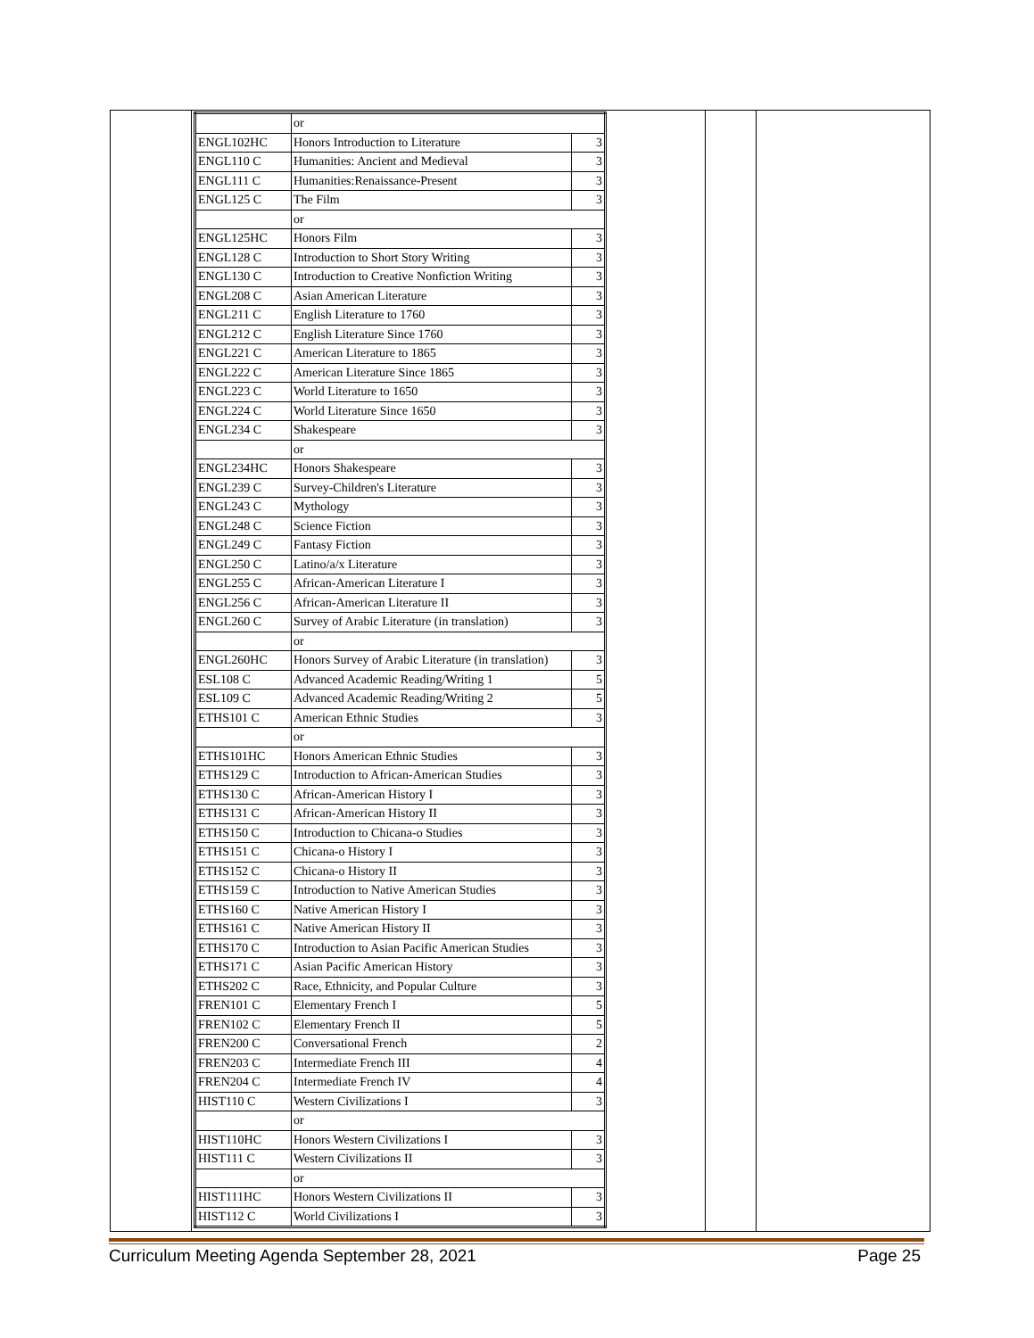| | or | |
| ENGL102HC | Honors Introduction to Literature | 3 |
| ENGL110 C | Humanities: Ancient and Medieval | 3 |
| ENGL111 C | Humanities:Renaissance-Present | 3 |
| ENGL125 C | The Film | 3 |
| | or | |
| ENGL125HC | Honors Film | 3 |
| ENGL128 C | Introduction to Short Story Writing | 3 |
| ENGL130 C | Introduction to Creative Nonfiction Writing | 3 |
| ENGL208 C | Asian American Literature | 3 |
| ENGL211 C | English Literature to 1760 | 3 |
| ENGL212 C | English Literature Since 1760 | 3 |
| ENGL221 C | American Literature to 1865 | 3 |
| ENGL222 C | American Literature Since 1865 | 3 |
| ENGL223 C | World Literature to 1650 | 3 |
| ENGL224 C | World Literature Since 1650 | 3 |
| ENGL234 C | Shakespeare | 3 |
| | or | |
| ENGL234HC | Honors Shakespeare | 3 |
| ENGL239 C | Survey-Children's Literature | 3 |
| ENGL243 C | Mythology | 3 |
| ENGL248 C | Science Fiction | 3 |
| ENGL249 C | Fantasy Fiction | 3 |
| ENGL250 C | Latino/a/x Literature | 3 |
| ENGL255 C | African-American Literature I | 3 |
| ENGL256 C | African-American Literature II | 3 |
| ENGL260 C | Survey of Arabic Literature (in translation) | 3 |
| | or | |
| ENGL260HC | Honors Survey of Arabic Literature (in translation) | 3 |
| ESL108 C | Advanced Academic Reading/Writing 1 | 5 |
| ESL109 C | Advanced Academic Reading/Writing 2 | 5 |
| ETHS101 C | American Ethnic Studies | 3 |
| | or | |
| ETHS101HC | Honors American Ethnic Studies | 3 |
| ETHS129 C | Introduction to African-American Studies | 3 |
| ETHS130 C | African-American History I | 3 |
| ETHS131 C | African-American History II | 3 |
| ETHS150 C | Introduction to Chicana-o Studies | 3 |
| ETHS151 C | Chicana-o History I | 3 |
| ETHS152 C | Chicana-o History II | 3 |
| ETHS159 C | Introduction to Native American Studies | 3 |
| ETHS160 C | Native American History I | 3 |
| ETHS161 C | Native American History II | 3 |
| ETHS170 C | Introduction to Asian Pacific American Studies | 3 |
| ETHS171 C | Asian Pacific American History | 3 |
| ETHS202 C | Race, Ethnicity, and Popular Culture | 3 |
| FREN101 C | Elementary French I | 5 |
| FREN102 C | Elementary French II | 5 |
| FREN200 C | Conversational French | 2 |
| FREN203 C | Intermediate French III | 4 |
| FREN204 C | Intermediate French IV | 4 |
| HIST110 C | Western Civilizations I | 3 |
| | or | |
| HIST110HC | Honors Western Civilizations I | 3 |
| HIST111 C | Western Civilizations II | 3 |
| | or | |
| HIST111HC | Honors Western Civilizations II | 3 |
| HIST112 C | World Civilizations I | 3 |
Curriculum Meeting Agenda September 28, 2021 Page 25